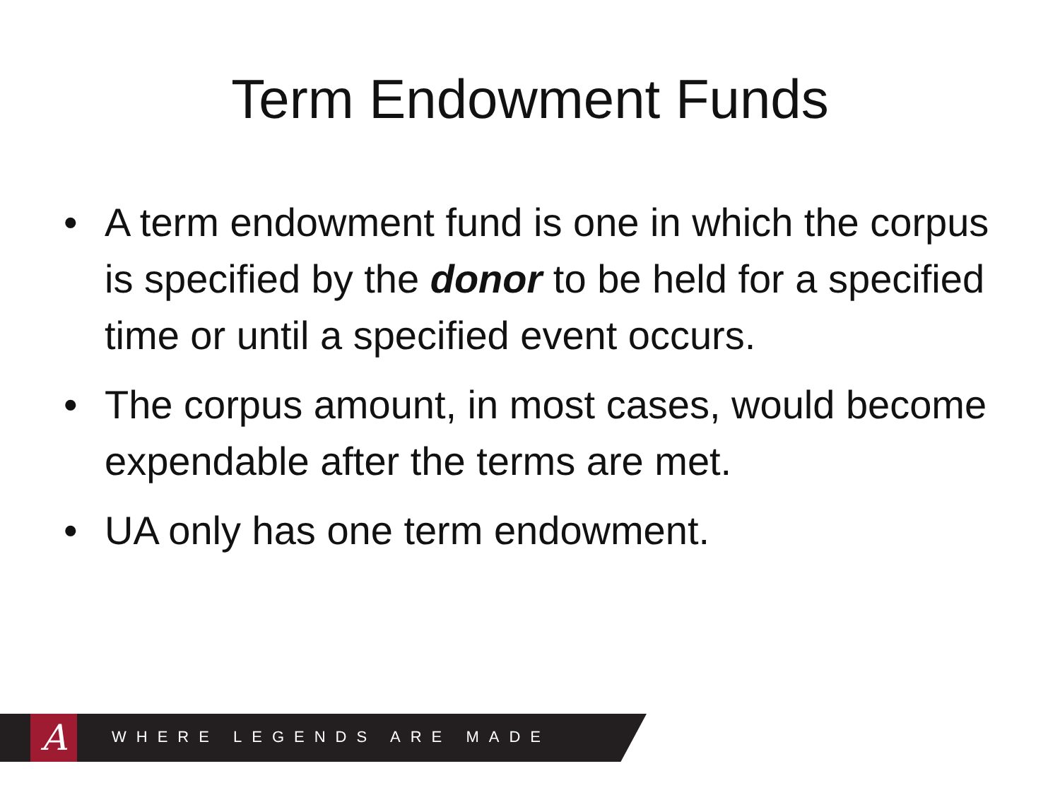Term Endowment Funds
• A term endowment fund is one in which the corpus is specified by the donor to be held for a specified time or until a specified event occurs.
• The corpus amount, in most cases, would become expendable after the terms are met.
• UA only has one term endowment.
A WHERE LEGENDS ARE MADE